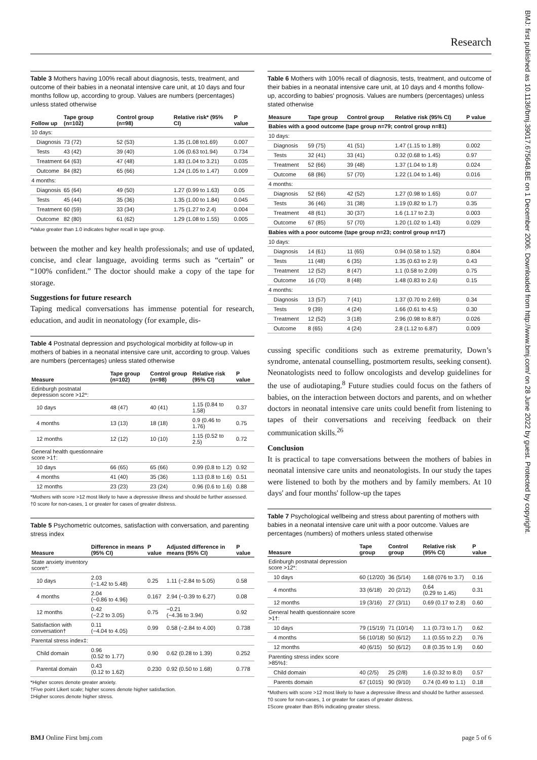Research
BMJ: first published as 10.1136/bmj.39017.675648.BE on 1 December 2006. Downloaded from http://www.bmj.com/ on 28 June 2022 by guest. Protected by copyright.
Table 3 Mothers having 100% recall about diagnosis, tests, treatment, and outcome of their babies in a neonatal intensive care unit, at 10 days and four months follow up, according to group. Values are numbers (percentages) unless stated otherwise
| Follow up | Tape group (n=102) | Control group (n=98) | Relative risk* (95% CI) | P value |
| --- | --- | --- | --- | --- |
| 10 days: | | | | |
| Diagnosis | 73 (72) | 52 (53) | 1.35 (1.08 to1.69) | 0.007 |
| Tests | 43 (42) | 39 (40) | 1.06 (0.63 to1.94) | 0.734 |
| Treatment | 64 (63) | 47 (48) | 1.83 (1.04 to 3.21) | 0.035 |
| Outcome | 84 (82) | 65 (66) | 1.24 (1.05 to 1.47) | 0.009 |
| 4 months: | | | | |
| Diagnosis | 65 (64) | 49 (50) | 1.27 (0.99 to 1.63) | 0.05 |
| Tests | 45 (44) | 35 (36) | 1.35 (1.00 to 1.84) | 0.045 |
| Treatment | 60 (59) | 33 (34) | 1.75 (1.27 to 2.4) | 0.004 |
| Outcome | 82 (80) | 61 (62) | 1.29 (1.08 to 1.55) | 0.005 |
*Value greater than 1.0 indicates higher recall in tape group.
between the mother and key health professionals; and use of updated, concise, and clear language, avoiding terms such as “certain” or “100% confident.” The doctor should make a copy of the tape for storage.
Suggestions for future research
Taping medical conversations has immense potential for research, education, and audit in neonatology (for example, dis-
Table 4 Postnatal depression and psychological morbidity at follow-up in mothers of babies in a neonatal intensive care unit, according to group. Values are numbers (percentages) unless stated otherwise
| Measure | Tape group (n=102) | Control group (n=98) | Relative risk (95% CI) | P value |
| --- | --- | --- | --- | --- |
| Edinburgh postnatal depression score >12*: | | | | |
| 10 days | 48 (47) | 40 (41) | 1.15 (0.84 to 1.58) | 0.37 |
| 4 months | 13 (13) | 18 (18) | 0.9 (0.46 to 1.76) | 0.75 |
| 12 months | 12 (12) | 10 (10) | 1.15 (0.52 to 2.5) | 0.72 |
| General health questionnaire score >1†: | | | | |
| 10 days | 66 (65) | 65 (66) | 0.99 (0.8 to 1.2) | 0.92 |
| 4 months | 41 (40) | 35 (36) | 1.13 (0.8 to 1.6) | 0.51 |
| 12 months | 23 (23) | 23 (24) | 0.96 (0.6 to 1.6) | 0.88 |
*Mothers with score >12 most likely to have a depressive illness and should be further assessed.
†0 score for non-cases, 1 or greater for cases of greater distress.
Table 5 Psychometric outcomes, satisfaction with conversation, and parenting stress index
| Measure | Difference in means (95% CI) | P value | Adjusted difference in means (95% CI) | P value |
| --- | --- | --- | --- | --- |
| State anxiety inventory score*: | | | | |
| 10 days | 2.03 (−1.42 to 5.48) | 0.25 | 1.11 (−2.84 to 5.05) | 0.58 |
| 4 months | 2.04 (−0.86 to 4.96) | 0.167 | 2.94 (−0.39 to 6.27) | 0.08 |
| 12 months | 0.42 (−2.2 to 3.05) | 0.75 | −0.21 (−4.36 to 3.94) | 0.92 |
| Satisfaction with conversation† | 0.11 (−4.04 to 4.05) | 0.99 | 0.58 (−2.84 to 4.00) | 0.738 |
| Parental stress index‡: | | | | |
| Child domain | 0.96 (0.52 to 1.77) | 0.90 | 0.62 (0.28 to 1.39) | 0.252 |
| Parental domain | 0.43 (0.12 to 1.62) | 0.230 | 0.92 (0.50 to 1.68) | 0.778 |
*Higher scores denote greater anxiety.
†Five point Likert scale; higher scores denote higher satisfaction.
‡Higher scores denote higher stress.
Table 6 Mothers with 100% recall of diagnosis, tests, treatment, and outcome of their babies in a neonatal intensive care unit, at 10 days and 4 months follow-up, according to babies' prognosis. Values are numbers (percentages) unless stated otherwise
| Measure | Tape group | Control group | Relative risk (95% CI) | P value |
| --- | --- | --- | --- | --- |
| Babies with a good outcome (tape group n=79; control group n=81) | | | | |
| 10 days: | | | | |
| Diagnosis | 59 (75) | 41 (51) | 1.47 (1.15 to 1.89) | 0.002 |
| Tests | 32 (41) | 33 (41) | 0.32 (0.68 to 1.45) | 0.97 |
| Treatment | 52 (66) | 39 (48) | 1.37 (1.04 to 1.8) | 0.024 |
| Outcome | 68 (86) | 57 (70) | 1.22 (1.04 to 1.46) | 0.016 |
| 4 months: | | | | |
| Diagnosis | 52 (66) | 42 (52) | 1.27 (0.98 to 1.65) | 0.07 |
| Tests | 36 (46) | 31 (38) | 1.19 (0.82 to 1.7) | 0.35 |
| Treatment | 48 (61) | 30 (37) | 1.6 (1.17 to 2.3) | 0.003 |
| Outcome | 67 (85) | 57 (70) | 1.20 (1.02 to 1.43) | 0.029 |
| Babies with a poor outcome (tape group n=23; control group n=17) | | | | |
| 10 days: | | | | |
| Diagnosis | 14 (61) | 11 (65) | 0.94 (0.58 to 1.52) | 0.804 |
| Tests | 11 (48) | 6 (35) | 1.35 (0.63 to 2.9) | 0.43 |
| Treatment | 12 (52) | 8 (47) | 1.1 (0.58 to 2.09) | 0.75 |
| Outcome | 16 (70) | 8 (48) | 1.48 (0.83 to 2.6) | 0.15 |
| 4 months: | | | | |
| Diagnosis | 13 (57) | 7 (41) | 1.37 (0.70 to 2.69) | 0.34 |
| Tests | 9 (39) | 4 (24) | 1.66 (0.61 to 4.5) | 0.30 |
| Treatment | 12 (52) | 3 (18) | 2.96 (0.98 to 8.87) | 0.026 |
| Outcome | 8 (65) | 4 (24) | 2.8 (1.12 to 6.87) | 0.009 |
cussing specific conditions such as extreme prematurity, Down’s syndrome, antenatal counselling, postmortem results, seeking consent). Neonatologists need to follow oncologists and develop guidelines for the use of audiotaping.<sup>8</sup> Future studies could focus on the fathers of babies, on the interaction between doctors and parents, and on whether doctors in neonatal intensive care units could benefit from listening to tapes of their conversations and receiving feedback on their communication skills.<sup>26</sup>
Conclusion
It is practical to tape conversations between the mothers of babies in neonatal intensive care units and neonatologists. In our study the tapes were listened to both by the mothers and by family members. At 10 days' and four months' follow-up the tapes
Table 7 Psychological wellbeing and stress about parenting of mothers with babies in a neonatal intensive care unit with a poor outcome. Values are percentages (numbers) of mothers unless stated otherwise
| Measure | Tape group | Control group | Relative risk (95% CI) | P value |
| --- | --- | --- | --- | --- |
| Edinburgh postnatal depression score >12*: | | | | |
| 10 days | 60 (12/20) | 36 (5/14) | 1.68 (076 to 3.7) | 0.16 |
| 4 months | 33 (6/18) | 20 (2/12) | 0.64 (0.29 to 1.45) | 0.31 |
| 12 months | 19 (3/16) | 27 (3/11) | 0.69 (0.17 to 2.8) | 0.60 |
| General health questionnaire score >1†: | | | | |
| 10 days | 79 (15/19) | 71 (10/14) | 1.1 (0.73 to 1.7) | 0.62 |
| 4 months | 56 (10/18) | 50 (6/12) | 1.1 (0.55 to 2.2) | 0.76 |
| 12 months | 40 (6/15) | 50 (6/12) | 0.8 (0.35 to 1.9) | 0.60 |
| Parenting stress index score >85%‡: | | | | |
| Child domain | 40 (2/5) | 25 (2/8) | 1.6 (0.32 to 8.0) | 0.57 |
| Parents domain | 67 (1015) | 90 (9/10) | 0.74 (0.49 to 1.1) | 0.18 |
*Mothers with score >12 most likely to have a depressive illness and should be further assessed.
†0 score for non-cases, 1 or greater for cases of greater distress.
‡Score greater than 85% indicating greater stress.
BMJ Online First bmj.com page 5 of 6